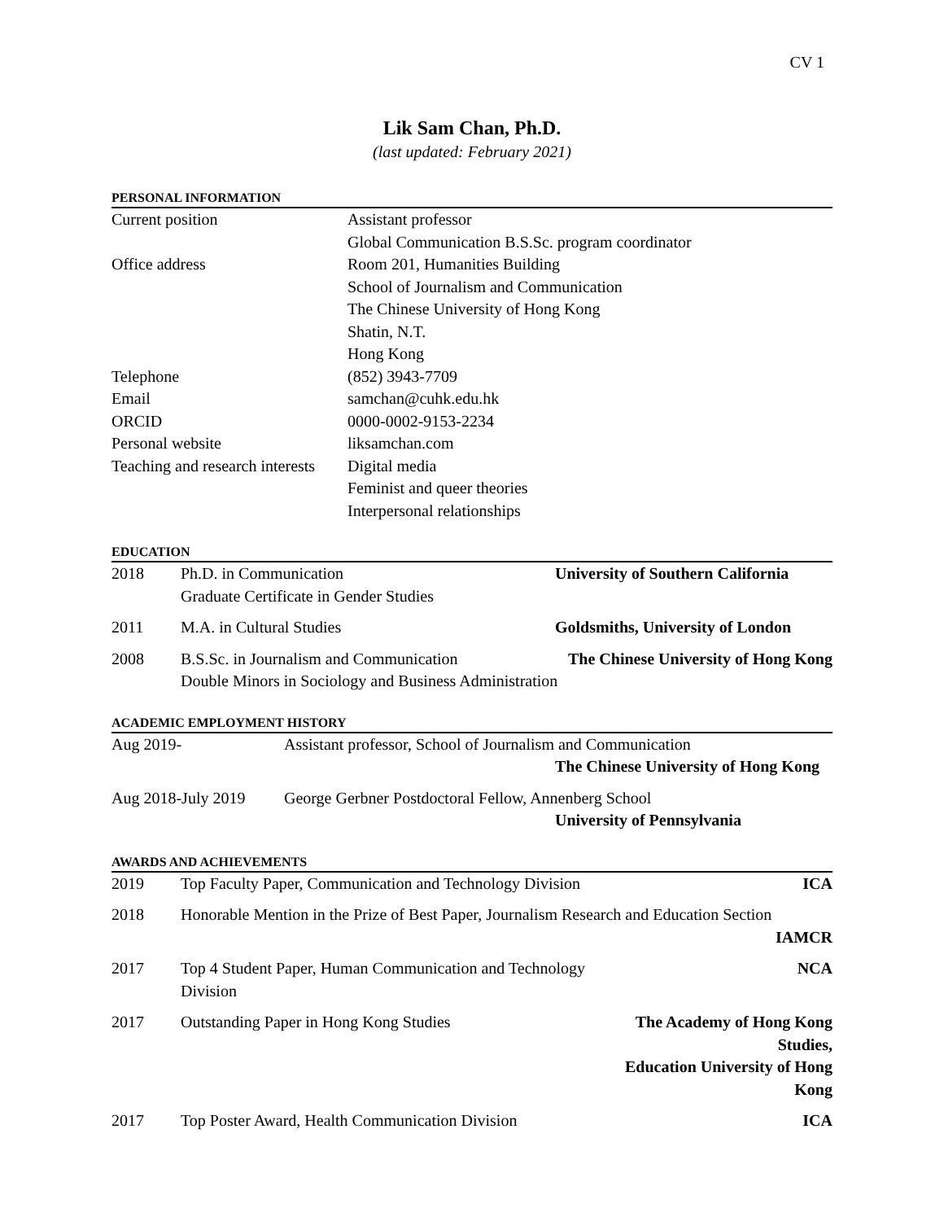CV 1
Lik Sam Chan, Ph.D.
(last updated: February 2021)
PERSONAL INFORMATION
| Current position | Assistant professor |
| | Global Communication B.S.Sc. program coordinator |
| Office address | Room 201, Humanities Building |
| | School of Journalism and Communication |
| | The Chinese University of Hong Kong |
| | Shatin, N.T. |
| | Hong Kong |
| Telephone | (852) 3943-7709 |
| Email | samchan@cuhk.edu.hk |
| ORCID | 0000-0002-9153-2234 |
| Personal website | liksamchan.com |
| Teaching and research interests | Digital media |
| | Feminist and queer theories |
| | Interpersonal relationships |
EDUCATION
| 2018 | Ph.D. in Communication Graduate Certificate in Gender Studies | University of Southern California |
| 2011 | M.A. in Cultural Studies | Goldsmiths, University of London |
| 2008 | B.S.Sc. in Journalism and Communication The Chinese University of Hong Kong Double Minors in Sociology and Business Administration | |
ACADEMIC EMPLOYMENT HISTORY
| Aug 2019- | Assistant professor, School of Journalism and Communication The Chinese University of Hong Kong |
| Aug 2018-July 2019 | George Gerbner Postdoctoral Fellow, Annenberg School University of Pennsylvania |
AWARDS AND ACHIEVEMENTS
| 2019 | Top Faculty Paper, Communication and Technology Division | ICA |
| 2018 | Honorable Mention in the Prize of Best Paper, Journalism Research and Education Section IAMCR | |
| 2017 | Top 4 Student Paper, Human Communication and Technology Division | NCA |
| 2017 | Outstanding Paper in Hong Kong Studies | The Academy of Hong Kong Studies, Education University of Hong Kong |
| 2017 | Top Poster Award, Health Communication Division | ICA |